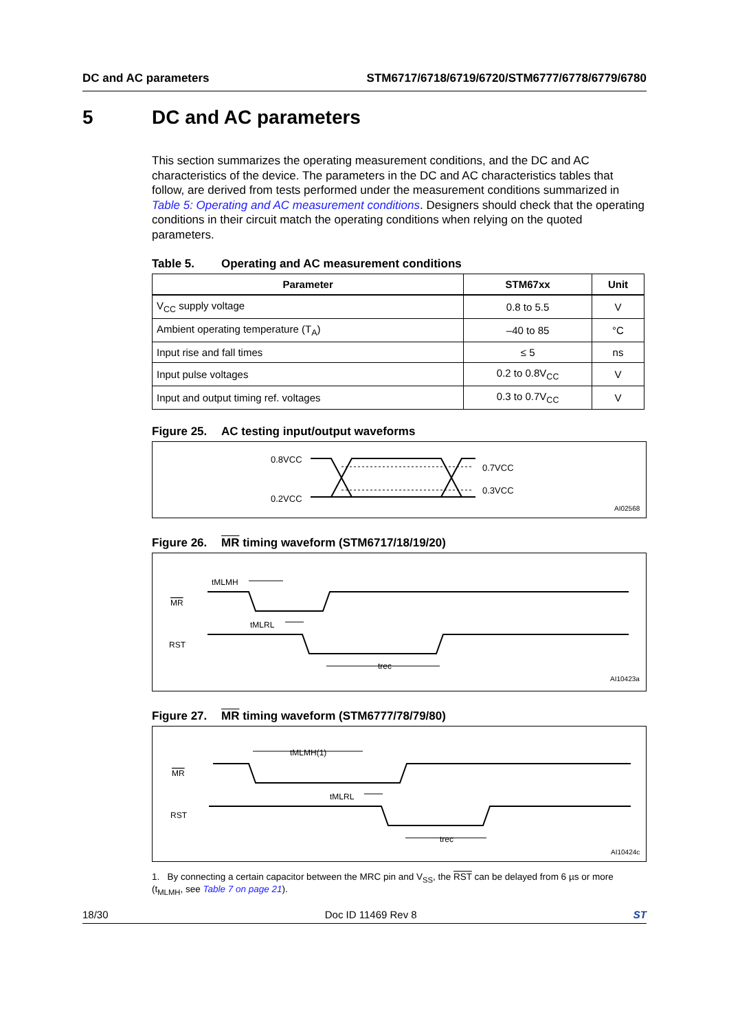DC and AC parameters STM6717/6718/6719/6720/STM6777/6778/6779/6780
5 DC and AC parameters
This section summarizes the operating measurement conditions, and the DC and AC characteristics of the device. The parameters in the DC and AC characteristics tables that follow, are derived from tests performed under the measurement conditions summarized in Table 5: Operating and AC measurement conditions. Designers should check that the operating conditions in their circuit match the operating conditions when relying on the quoted parameters.
Table 5. Operating and AC measurement conditions
| Parameter | STM67xx | Unit |
| --- | --- | --- |
| V<sub>CC</sub> supply voltage | 0.8 to 5.5 | V |
| Ambient operating temperature (T<sub>A</sub>) | –40 to 85 | °C |
| Input rise and fall times | ≤ 5 | ns |
| Input pulse voltages | 0.2 to 0.8V<sub>CC</sub> | V |
| Input and output timing ref. voltages | 0.3 to 0.7V<sub>CC</sub> | V |
Figure 25. AC testing input/output waveforms
0.8VCC
0.2VCC
0.7VCC
0.3VCC
AI02568
Figure 26. MR timing waveform (STM6717/18/19/20)
MR
RST
tMLMH
tMLRL
trec
AI10423a
Figure 27. MR timing waveform (STM6777/78/79/80)
MR
RST
tMLMH(1)
tMLRL
trec
AI10424c
1. By connecting a certain capacitor between the MRC pin and V<sub>SS</sub>, the RST can be delayed from 6 µs or more (t<sub>MLMH</sub>, see Table 7 on page 21).
18/30 Doc ID 11469 Rev 8 ST